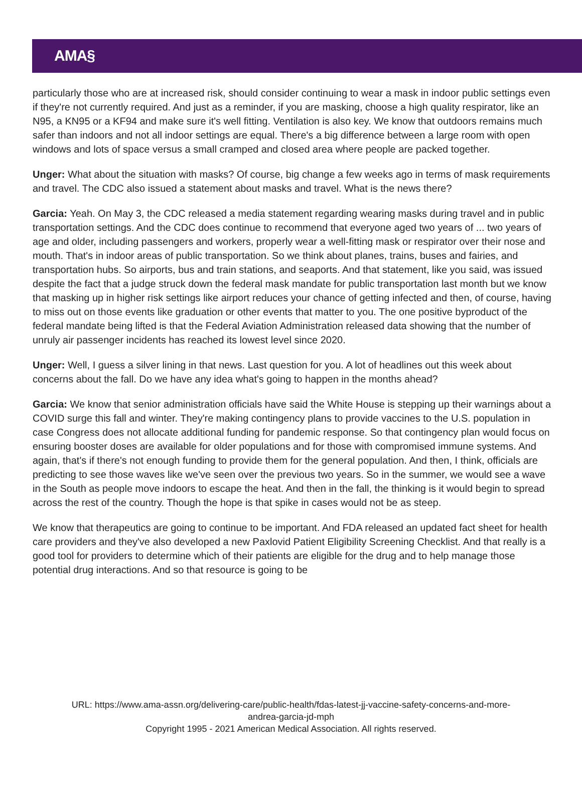AMA§
particularly those who are at increased risk, should consider continuing to wear a mask in indoor public settings even if they're not currently required. And just as a reminder, if you are masking, choose a high quality respirator, like an N95, a KN95 or a KF94 and make sure it's well fitting. Ventilation is also key. We know that outdoors remains much safer than indoors and not all indoor settings are equal. There's a big difference between a large room with open windows and lots of space versus a small cramped and closed area where people are packed together.
Unger: What about the situation with masks? Of course, big change a few weeks ago in terms of mask requirements and travel. The CDC also issued a statement about masks and travel. What is the news there?
Garcia: Yeah. On May 3, the CDC released a media statement regarding wearing masks during travel and in public transportation settings. And the CDC does continue to recommend that everyone aged two years of ... two years of age and older, including passengers and workers, properly wear a well-fitting mask or respirator over their nose and mouth. That's in indoor areas of public transportation. So we think about planes, trains, buses and fairies, and transportation hubs. So airports, bus and train stations, and seaports. And that statement, like you said, was issued despite the fact that a judge struck down the federal mask mandate for public transportation last month but we know that masking up in higher risk settings like airport reduces your chance of getting infected and then, of course, having to miss out on those events like graduation or other events that matter to you. The one positive byproduct of the federal mandate being lifted is that the Federal Aviation Administration released data showing that the number of unruly air passenger incidents has reached its lowest level since 2020.
Unger: Well, I guess a silver lining in that news. Last question for you. A lot of headlines out this week about concerns about the fall. Do we have any idea what's going to happen in the months ahead?
Garcia: We know that senior administration officials have said the White House is stepping up their warnings about a COVID surge this fall and winter. They're making contingency plans to provide vaccines to the U.S. population in case Congress does not allocate additional funding for pandemic response. So that contingency plan would focus on ensuring booster doses are available for older populations and for those with compromised immune systems. And again, that's if there's not enough funding to provide them for the general population. And then, I think, officials are predicting to see those waves like we've seen over the previous two years. So in the summer, we would see a wave in the South as people move indoors to escape the heat. And then in the fall, the thinking is it would begin to spread across the rest of the country. Though the hope is that spike in cases would not be as steep.
We know that therapeutics are going to continue to be important. And FDA released an updated fact sheet for health care providers and they've also developed a new Paxlovid Patient Eligibility Screening Checklist. And that really is a good tool for providers to determine which of their patients are eligible for the drug and to help manage those potential drug interactions. And so that resource is going to be
URL: https://www.ama-assn.org/delivering-care/public-health/fdas-latest-jj-vaccine-safety-concerns-and-more-
andrea-garcia-jd-mph
Copyright 1995 - 2021 American Medical Association. All rights reserved.